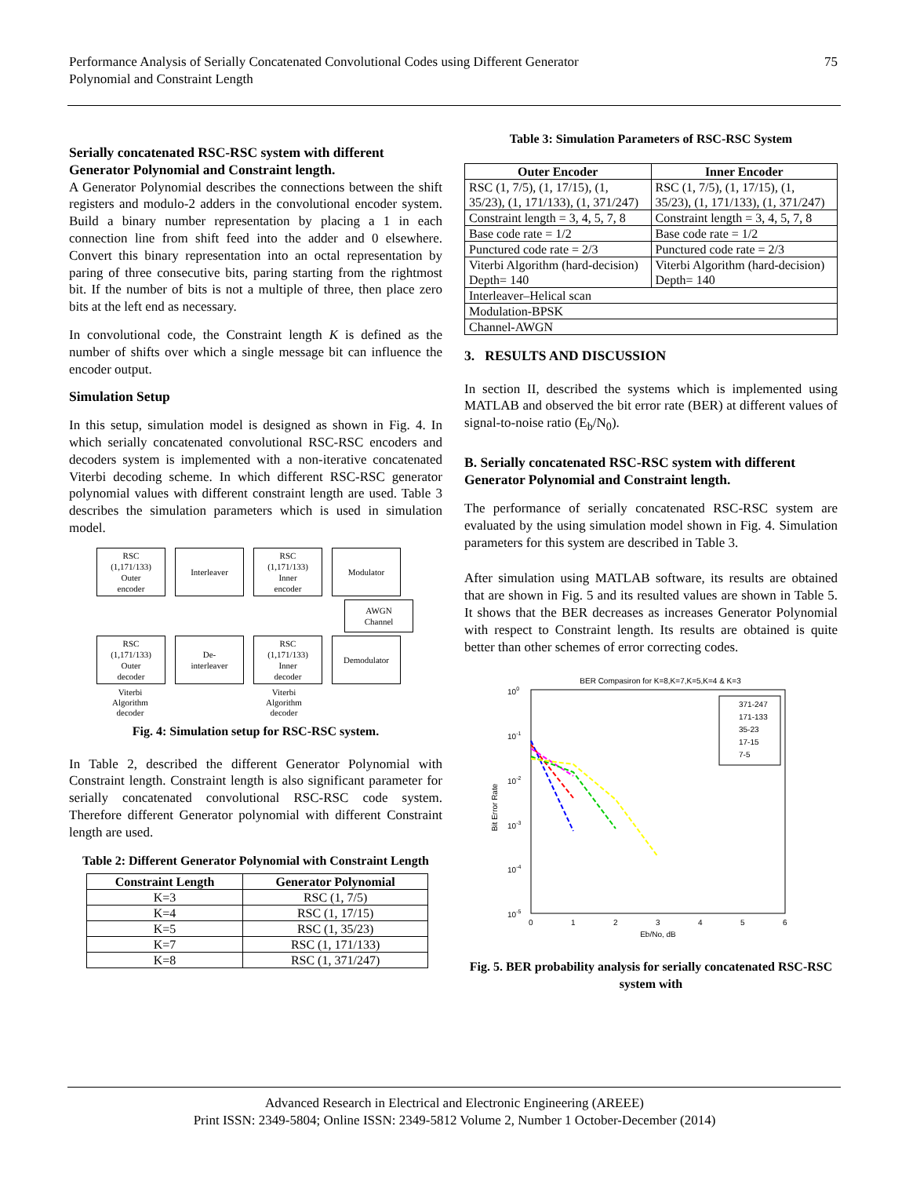Performance Analysis of Serially Concatenated Convolutional Codes using Different Generator
Polynomial and Constraint Length
75
Serially concatenated RSC-RSC system with different Generator Polynomial and Constraint length.
A Generator Polynomial describes the connections between the shift registers and modulo-2 adders in the convolutional encoder system. Build a binary number representation by placing a 1 in each connection line from shift feed into the adder and 0 elsewhere. Convert this binary representation into an octal representation by paring of three consecutive bits, paring starting from the rightmost bit. If the number of bits is not a multiple of three, then place zero bits at the left end as necessary.
In convolutional code, the Constraint length K is defined as the number of shifts over which a single message bit can influence the encoder output.
Simulation Setup
In this setup, simulation model is designed as shown in Fig. 4. In which serially concatenated convolutional RSC-RSC encoders and decoders system is implemented with a non-iterative concatenated Viterbi decoding scheme. In which different RSC-RSC generator polynomial values with different constraint length are used. Table 3 describes the simulation parameters which is used in simulation model.
RSC
(1,171/133)
Outer
encoder
Interleaver RSC
(1,171/133)
Inner
encoder
Modulator
AWGN
Channel
RSC
(1,171/133)
Outer
decoder
De-
interleaver
RSC
(1,171/133)
Inner
decoder
Demodulator
Viterbi
Algorithm
decoder
Viterbi
Algorithm
decoder
Fig. 4: Simulation setup for RSC-RSC system.
In Table 2, described the different Generator Polynomial with Constraint length. Constraint length is also significant parameter for serially concatenated convolutional RSC-RSC code system. Therefore different Generator polynomial with different Constraint length are used.
Table 2: Different Generator Polynomial with Constraint Length
| Constraint Length | Generator Polynomial |
| --- | --- |
| K=3 | RSC (1, 7/5) |
| K=4 | RSC (1, 17/15) |
| K=5 | RSC (1, 35/23) |
| K=7 | RSC (1, 171/133) |
| K=8 | RSC (1, 371/247) |
Table 3: Simulation Parameters of RSC-RSC System
| Outer Encoder | Inner Encoder |
| --- | --- |
| RSC (1, 7/5), (1, 17/15), (1, 35/23), (1, 171/133), (1, 371/247) | RSC (1, 7/5), (1, 17/15), (1, 35/23), (1, 171/133), (1, 371/247) |
| Constraint length = 3, 4, 5, 7, 8 | Constraint length = 3, 4, 5, 7, 8 |
| Base code rate = 1/2 | Base code rate = 1/2 |
| Punctured code rate = 2/3 | Punctured code rate = 2/3 |
| Viterbi Algorithm (hard-decision) Depth= 140 | Viterbi Algorithm (hard-decision) Depth= 140 |
| Interleaver–Helical scan | |
| Modulation-BPSK | |
| Channel-AWGN | |
3. RESULTS AND DISCUSSION
In section II, described the systems which is implemented using MATLAB and observed the bit error rate (BER) at different values of signal-to-noise ratio (E<sub>b</sub>/N<sub>0</sub>).
B. Serially concatenated RSC-RSC system with different Generator Polynomial and Constraint length.
The performance of serially concatenated RSC-RSC system are evaluated by the using simulation model shown in Fig. 4. Simulation parameters for this system are described in Table 3.
After simulation using MATLAB software, its results are obtained that are shown in Fig. 5 and its resulted values are shown in Table 5. It shows that the BER decreases as increases Generator Polynomial with respect to Constraint length. Its results are obtained is quite better than other schemes of error correcting codes.
BER Compasiron for K=8,K=7,K=5,K=4 & K=3
100
10-1
10-2
10-3
10-4
10-5
0
1
2
3
4
5
6
Eb/No, dB
Bit Error Rate
371-247
171-133
35-23
17-15
7-5
Fig. 5. BER probability analysis for serially concatenated RSC-RSC system with
Advanced Research in Electrical and Electronic Engineering (AREEE)
Print ISSN: 2349-5804; Online ISSN: 2349-5812 Volume 2, Number 1 October-December (2014)